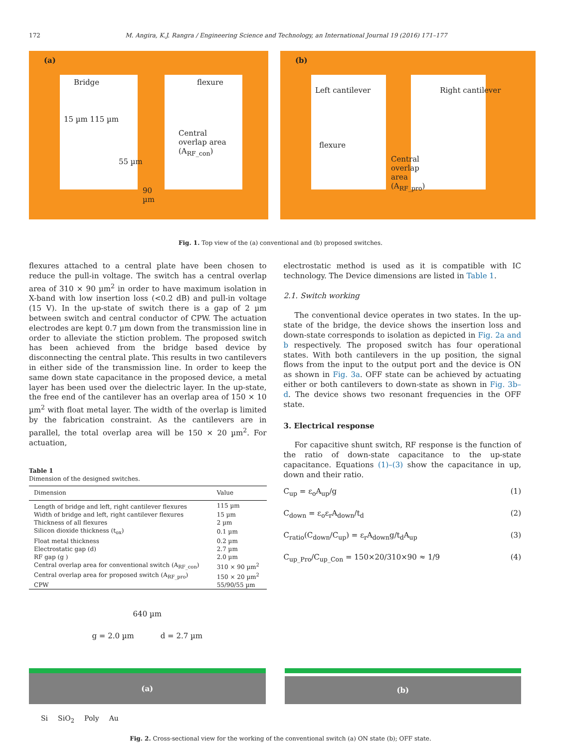172 M. Angira, K.J. Rangra / Engineering Science and Technology, an International Journal 19 (2016) 171–177
(a)
Bridge flexure
15 µm 115 µm
Central overlap area (A<sub>RF_con</sub>)
55 µm
90 µm
(b)
Left cantilever Right cantilever
flexure
Central overlap area (A<sub>RF_pro</sub>)
Fig. 1. Top view of the (a) conventional and (b) proposed switches.
flexures attached to a central plate have been chosen to reduce the pull-in voltage. The switch has a central overlap area of 310 × 90 µm<sup>2</sup> in order to have maximum isolation in X-band with low insertion loss (<0.2 dB) and pull-in voltage (15 V). In the up-state of switch there is a gap of 2 µm between switch and central conductor of CPW. The actuation electrodes are kept 0.7 µm down from the transmission line in order to alleviate the stiction problem. The proposed switch has been achieved from the bridge based device by disconnecting the central plate. This results in two cantilevers in either side of the transmission line. In order to keep the same down state capacitance in the proposed device, a metal layer has been used over the dielectric layer. In the up-state, the free end of the cantilever has an overlap area of 150 × 10 µm<sup>2</sup> with float metal layer. The width of the overlap is limited by the fabrication constraint. As the cantilevers are in parallel, the total overlap area will be 150 × 20 µm<sup>2</sup>. For actuation,
Table 1
Dimension of the designed switches.
| Dimension | Value |
| --- | --- |
| Length of bridge and left, right cantilever flexures | 115 µm |
| Width of bridge and left, right cantilever flexures | 15 µm |
| Thickness of all flexures | 2 µm |
| Silicon dioxide thickness (t<sub>ox</sub>) | 0.1 µm |
| Float metal thickness | 0.2 µm |
| Electrostatic gap (d) | 2.7 µm |
| RF gap (g ) | 2.0 µm |
| Central overlap area for conventional switch (A<sub>RF_con</sub>) | 310 × 90 µm<sup>2</sup> |
| Central overlap area for proposed switch (A<sub>RF_pro</sub>) | 150 × 20 µm<sup>2</sup> |
| CPW | 55/90/55 µm |
electrostatic method is used as it is compatible with IC technology. The Device dimensions are listed in Table 1.
2.1. Switch working
The conventional device operates in two states. In the up-state of the bridge, the device shows the insertion loss and down-state corresponds to isolation as depicted in Fig. 2a and b respectively. The proposed switch has four operational states. With both cantilevers in the up position, the signal flows from the input to the output port and the device is ON as shown in Fig. 3a. OFF state can be achieved by actuating either or both cantilevers to down-state as shown in Fig. 3b–d. The device shows two resonant frequencies in the OFF state.
3. Electrical response
For capacitive shunt switch, RF response is the function of the ratio of down-state capacitance to the up-state capacitance. Equations (1)–(3) show the capacitance in up, down and their ratio.
C<sub>up</sub> = ε<sub>o</sub>A<sub>up</sub>/g (1)
C<sub>down</sub> = ε<sub>o</sub>ε<sub>r</sub>A<sub>down</sub>/t<sub>d</sub> (2)
C<sub>ratio</sub>(C<sub>down</sub>/C<sub>up</sub>) = ε<sub>r</sub>A<sub>down</sub>g/t<sub>d</sub>A<sub>up</sub> (3)
C<sub>up_Pro</sub>/C<sub>up_Con</sub> = 150×20/310×90 ≈ 1/9 (4)
640 µm
g = 2.0 µm d = 2.7 µm
(a)
(b)
Si SiO<sub>2</sub> Poly Au
Fig. 2. Cross-sectional view for the working of the conventional switch (a) ON state (b); OFF state.